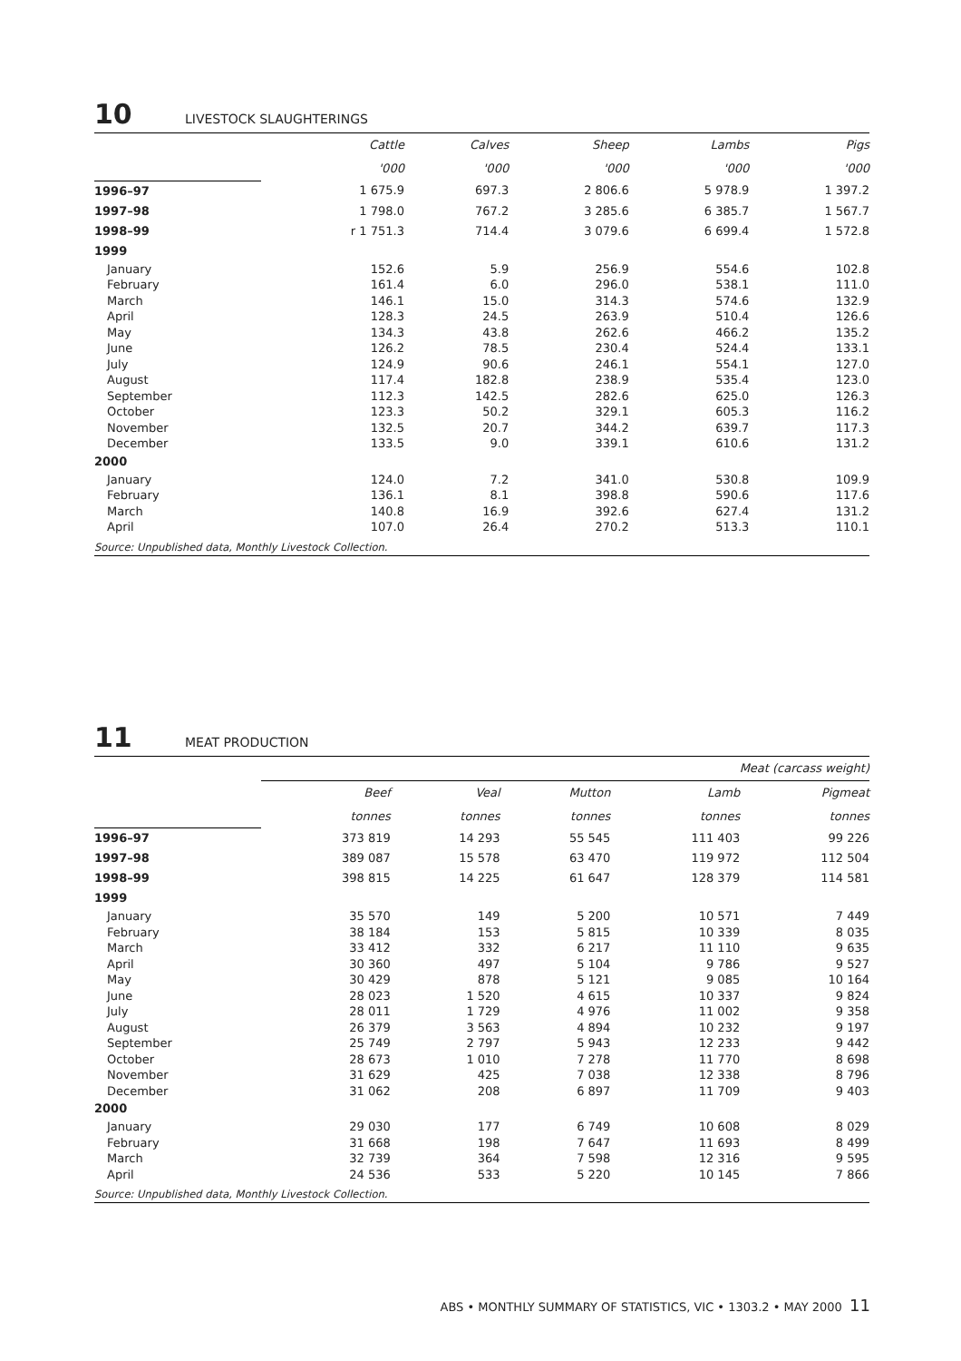10 LIVESTOCK SLAUGHTERINGS
| | Cattle | Calves | Sheep | Lambs | Pigs |
| --- | --- | --- | --- | --- | --- |
| | '000 | '000 | '000 | '000 | '000 |
| 1996–97 | 1 675.9 | 697.3 | 2 806.6 | 5 978.9 | 1 397.2 |
| 1997–98 | 1 798.0 | 767.2 | 3 285.6 | 6 385.7 | 1 567.7 |
| 1998–99 | r 1 751.3 | 714.4 | 3 079.6 | 6 699.4 | 1 572.8 |
| 1999 | | | | | |
| January | 152.6 | 5.9 | 256.9 | 554.6 | 102.8 |
| February | 161.4 | 6.0 | 296.0 | 538.1 | 111.0 |
| March | 146.1 | 15.0 | 314.3 | 574.6 | 132.9 |
| April | 128.3 | 24.5 | 263.9 | 510.4 | 126.6 |
| May | 134.3 | 43.8 | 262.6 | 466.2 | 135.2 |
| June | 126.2 | 78.5 | 230.4 | 524.4 | 133.1 |
| July | 124.9 | 90.6 | 246.1 | 554.1 | 127.0 |
| August | 117.4 | 182.8 | 238.9 | 535.4 | 123.0 |
| September | 112.3 | 142.5 | 282.6 | 625.0 | 126.3 |
| October | 123.3 | 50.2 | 329.1 | 605.3 | 116.2 |
| November | 132.5 | 20.7 | 344.2 | 639.7 | 117.3 |
| December | 133.5 | 9.0 | 339.1 | 610.6 | 131.2 |
| 2000 | | | | | |
| January | 124.0 | 7.2 | 341.0 | 530.8 | 109.9 |
| February | 136.1 | 8.1 | 398.8 | 590.6 | 117.6 |
| March | 140.8 | 16.9 | 392.6 | 627.4 | 131.2 |
| April | 107.0 | 26.4 | 270.2 | 513.3 | 110.1 |
Source: Unpublished data, Monthly Livestock Collection.
11 MEAT PRODUCTION
| | Meat (carcass weight) | | | | |
| --- | --- | --- | --- | --- | --- |
| | Beef | Veal | Mutton | Lamb | Pigmeat |
| | tonnes | tonnes | tonnes | tonnes | tonnes |
| 1996–97 | 373 819 | 14 293 | 55 545 | 111 403 | 99 226 |
| 1997–98 | 389 087 | 15 578 | 63 470 | 119 972 | 112 504 |
| 1998–99 | 398 815 | 14 225 | 61 647 | 128 379 | 114 581 |
| 1999 | | | | | |
| January | 35 570 | 149 | 5 200 | 10 571 | 7 449 |
| February | 38 184 | 153 | 5 815 | 10 339 | 8 035 |
| March | 33 412 | 332 | 6 217 | 11 110 | 9 635 |
| April | 30 360 | 497 | 5 104 | 9 786 | 9 527 |
| May | 30 429 | 878 | 5 121 | 9 085 | 10 164 |
| June | 28 023 | 1 520 | 4 615 | 10 337 | 9 824 |
| July | 28 011 | 1 729 | 4 976 | 11 002 | 9 358 |
| August | 26 379 | 3 563 | 4 894 | 10 232 | 9 197 |
| September | 25 749 | 2 797 | 5 943 | 12 233 | 9 442 |
| October | 28 673 | 1 010 | 7 278 | 11 770 | 8 698 |
| November | 31 629 | 425 | 7 038 | 12 338 | 8 796 |
| December | 31 062 | 208 | 6 897 | 11 709 | 9 403 |
| 2000 | | | | | |
| January | 29 030 | 177 | 6 749 | 10 608 | 8 029 |
| February | 31 668 | 198 | 7 647 | 11 693 | 8 499 |
| March | 32 739 | 364 | 7 598 | 12 316 | 9 595 |
| April | 24 536 | 533 | 5 220 | 10 145 | 7 866 |
Source: Unpublished data, Monthly Livestock Collection.
ABS • MONTHLY SUMMARY OF STATISTICS, VIC • 1303.2 • MAY 2000 11